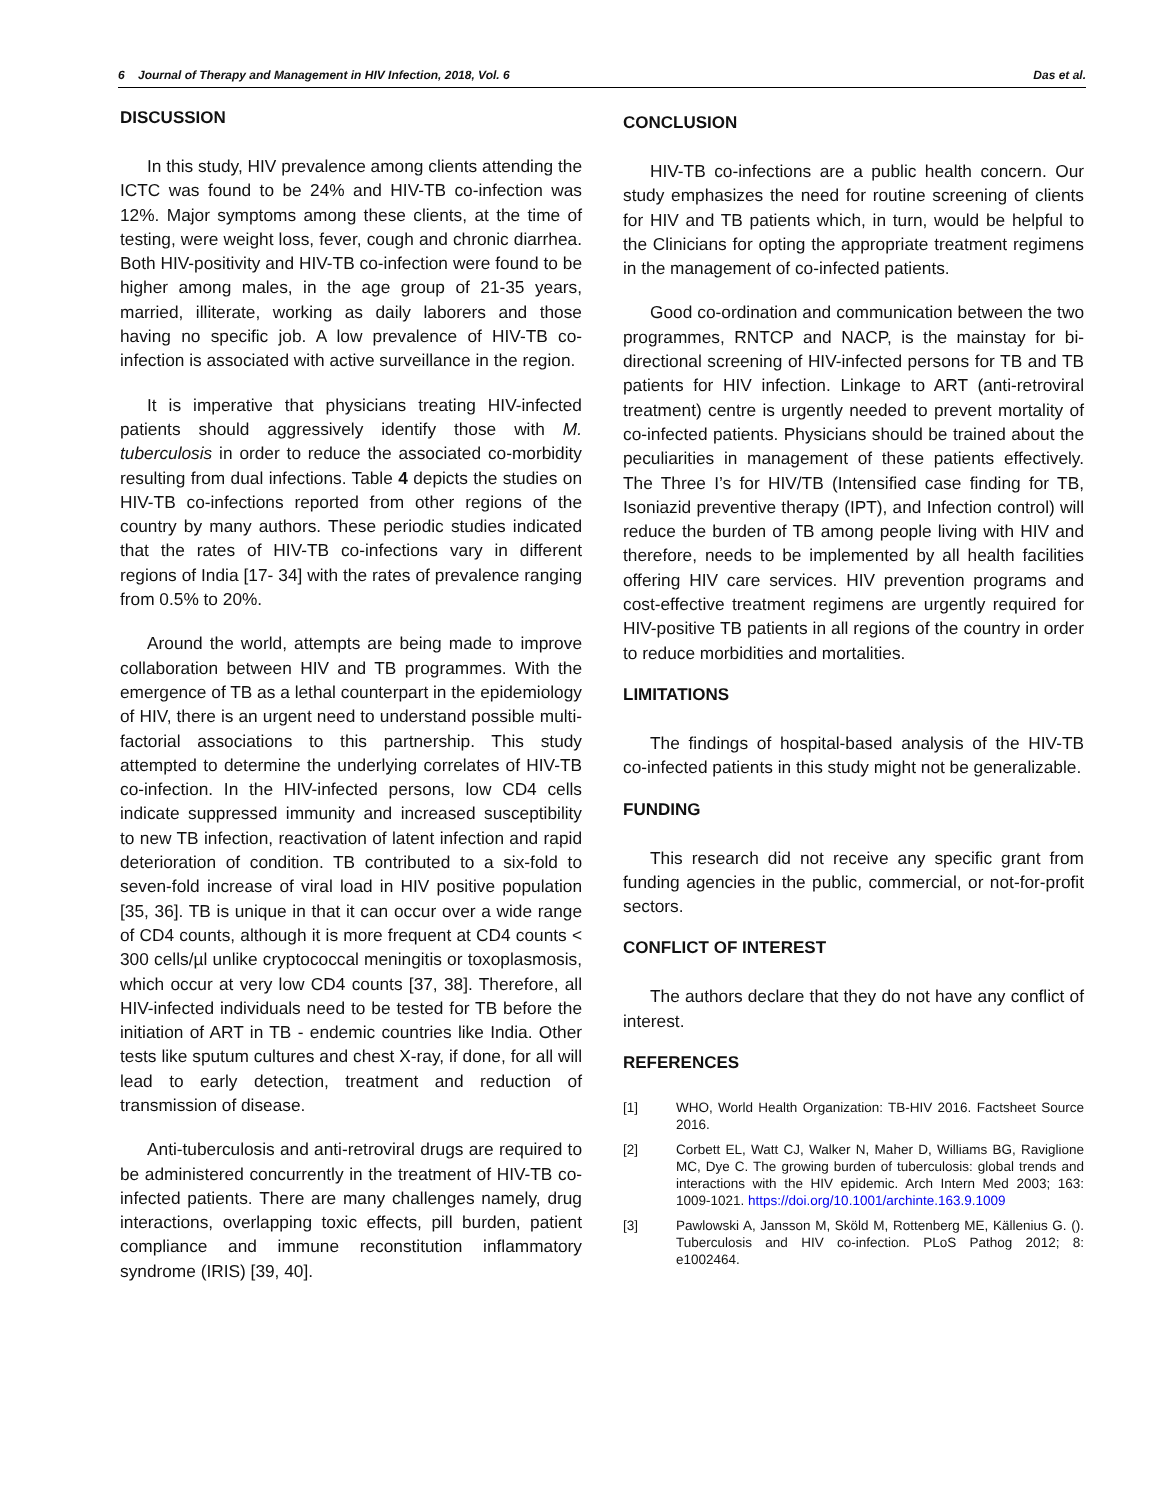6 Journal of Therapy and Management in HIV Infection, 2018, Vol. 6 Das et al.
DISCUSSION
In this study, HIV prevalence among clients attending the ICTC was found to be 24% and HIV-TB co-infection was 12%. Major symptoms among these clients, at the time of testing, were weight loss, fever, cough and chronic diarrhea. Both HIV-positivity and HIV-TB co-infection were found to be higher among males, in the age group of 21-35 years, married, illiterate, working as daily laborers and those having no specific job. A low prevalence of HIV-TB co-infection is associated with active surveillance in the region.
It is imperative that physicians treating HIV-infected patients should aggressively identify those with M. tuberculosis in order to reduce the associated co-morbidity resulting from dual infections. Table 4 depicts the studies on HIV-TB co-infections reported from other regions of the country by many authors. These periodic studies indicated that the rates of HIV-TB co-infections vary in different regions of India [17- 34] with the rates of prevalence ranging from 0.5% to 20%.
Around the world, attempts are being made to improve collaboration between HIV and TB programmes. With the emergence of TB as a lethal counterpart in the epidemiology of HIV, there is an urgent need to understand possible multi-factorial associations to this partnership. This study attempted to determine the underlying correlates of HIV-TB co-infection. In the HIV-infected persons, low CD4 cells indicate suppressed immunity and increased susceptibility to new TB infection, reactivation of latent infection and rapid deterioration of condition. TB contributed to a six-fold to seven-fold increase of viral load in HIV positive population [35, 36]. TB is unique in that it can occur over a wide range of CD4 counts, although it is more frequent at CD4 counts < 300 cells/µl unlike cryptococcal meningitis or toxoplasmosis, which occur at very low CD4 counts [37, 38]. Therefore, all HIV-infected individuals need to be tested for TB before the initiation of ART in TB - endemic countries like India. Other tests like sputum cultures and chest X-ray, if done, for all will lead to early detection, treatment and reduction of transmission of disease.
Anti-tuberculosis and anti-retroviral drugs are required to be administered concurrently in the treatment of HIV-TB co-infected patients. There are many challenges namely, drug interactions, overlapping toxic effects, pill burden, patient compliance and immune reconstitution inflammatory syndrome (IRIS) [39, 40].
CONCLUSION
HIV-TB co-infections are a public health concern. Our study emphasizes the need for routine screening of clients for HIV and TB patients which, in turn, would be helpful to the Clinicians for opting the appropriate treatment regimens in the management of co-infected patients.
Good co-ordination and communication between the two programmes, RNTCP and NACP, is the mainstay for bi-directional screening of HIV-infected persons for TB and TB patients for HIV infection. Linkage to ART (anti-retroviral treatment) centre is urgently needed to prevent mortality of co-infected patients. Physicians should be trained about the peculiarities in management of these patients effectively. The Three I’s for HIV/TB (Intensified case finding for TB, Isoniazid preventive therapy (IPT), and Infection control) will reduce the burden of TB among people living with HIV and therefore, needs to be implemented by all health facilities offering HIV care services. HIV prevention programs and cost-effective treatment regimens are urgently required for HIV-positive TB patients in all regions of the country in order to reduce morbidities and mortalities.
LIMITATIONS
The findings of hospital-based analysis of the HIV-TB co-infected patients in this study might not be generalizable.
FUNDING
This research did not receive any specific grant from funding agencies in the public, commercial, or not-for-profit sectors.
CONFLICT OF INTEREST
The authors declare that they do not have any conflict of interest.
REFERENCES
[1] WHO, World Health Organization: TB-HIV 2016. Factsheet Source 2016.
[2] Corbett EL, Watt CJ, Walker N, Maher D, Williams BG, Raviglione MC, Dye C. The growing burden of tuberculosis: global trends and interactions with the HIV epidemic. Arch Intern Med 2003; 163: 1009-1021. https://doi.org/10.1001/archinte.163.9.1009
[3] Pawlowski A, Jansson M, Sköld M, Rottenberg ME, Källenius G. (). Tuberculosis and HIV co-infection. PLoS Pathog 2012; 8: e1002464.